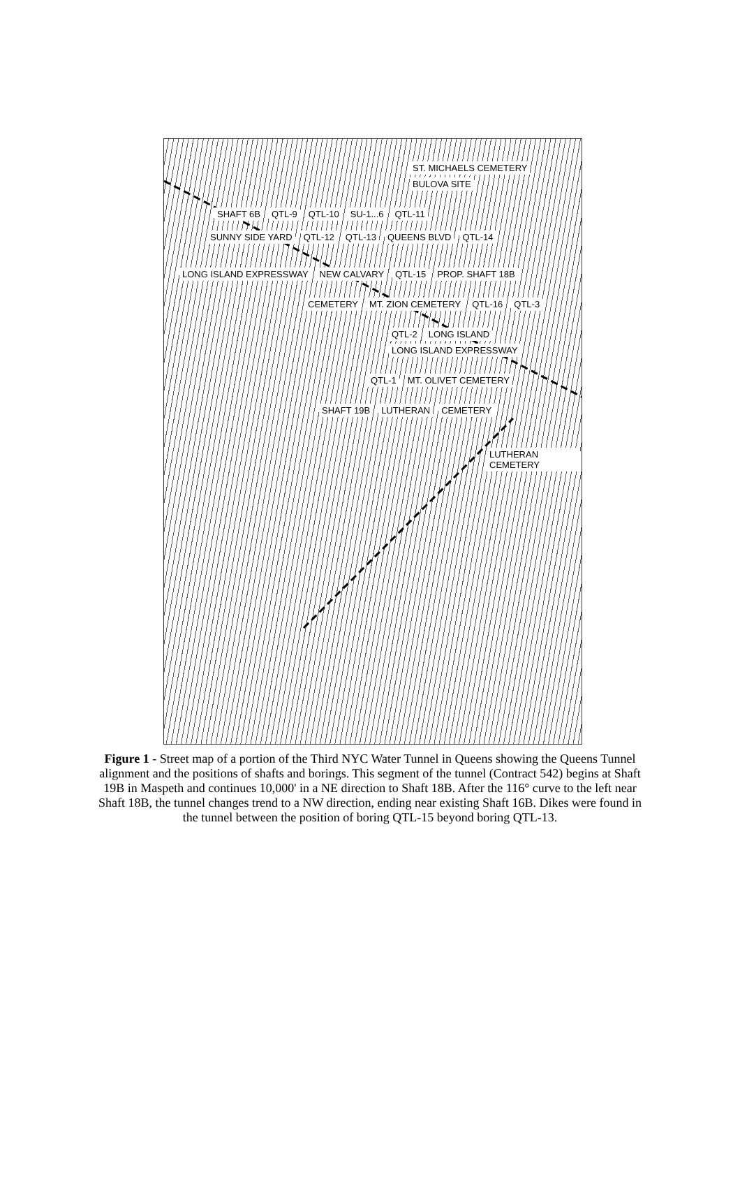ST. MICHAELS CEMETERY BULOVA SITE
SHAFT 6B QTL-9 QTL-10 SU-1...6 QTL-11
SUNNY SIDE YARD QTL-12 QTL-13 QUEENS BLVD QTL-14
LONG ISLAND EXPRESSWAY NEW CALVARY QTL-15 PROP. SHAFT 18B
CEMETERY MT. ZION CEMETERY QTL-16 QTL-3
QTL-2 LONG ISLAND LONG ISLAND EXPRESSWAY
QTL-1 MT. OLIVET CEMETERY
SHAFT 19B LUTHERAN CEMETERY
LUTHERAN CEMETERY
Figure 1 - Street map of a portion of the Third NYC Water Tunnel in Queens showing the Queens Tunnel alignment and the positions of shafts and borings. This segment of the tunnel (Contract 542) begins at Shaft 19B in Maspeth and continues 10,000' in a NE direction to Shaft 18B. After the 116° curve to the left near Shaft 18B, the tunnel changes trend to a NW direction, ending near existing Shaft 16B. Dikes were found in the tunnel between the position of boring QTL-15 beyond boring QTL-13.